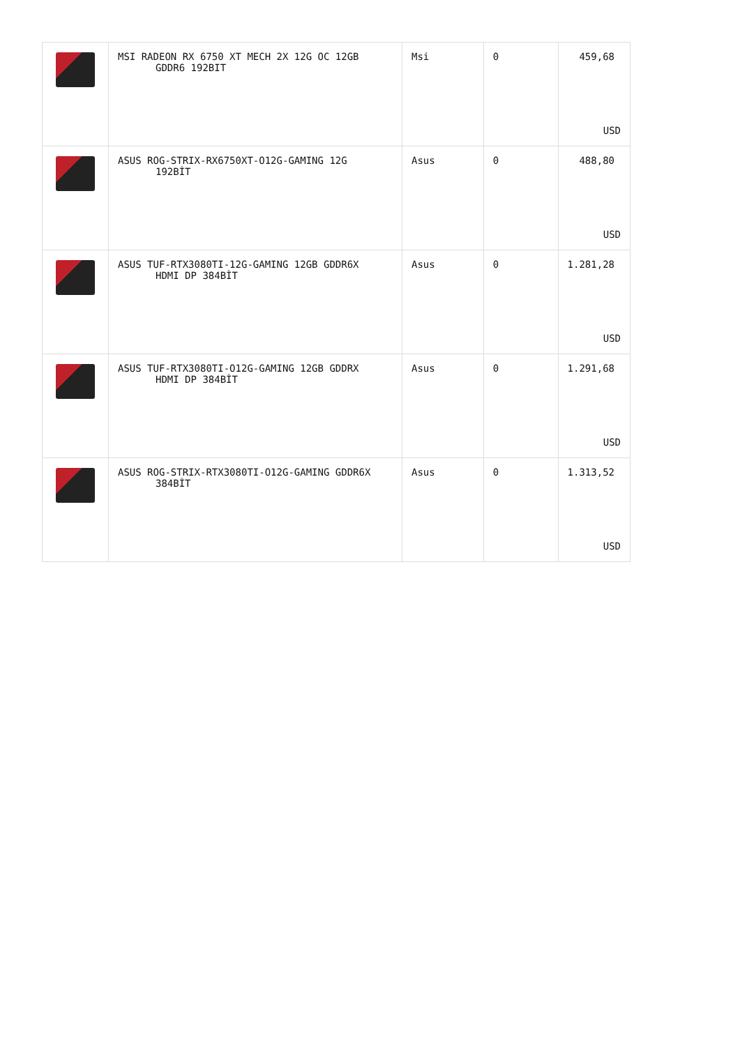| | MSI RADEON RX 6750 XT MECH 2X 12G OC 12GB GDDR6 192BIT | Msi | 0 | 459,68 USD |
| | ASUS ROG-STRIX-RX6750XT-O12G-GAMING 12G 192BİT | Asus | 0 | 488,80 USD |
| | ASUS TUF-RTX3080TI-12G-GAMING 12GB GDDR6X HDMI DP 384BİT | Asus | 0 | 1.281,28 USD |
| | ASUS TUF-RTX3080TI-O12G-GAMING 12GB GDDRX HDMI DP 384BİT | Asus | 0 | 1.291,68 USD |
| | ASUS ROG-STRIX-RTX3080TI-O12G-GAMING GDDR6X 384BİT | Asus | 0 | 1.313,52 USD |